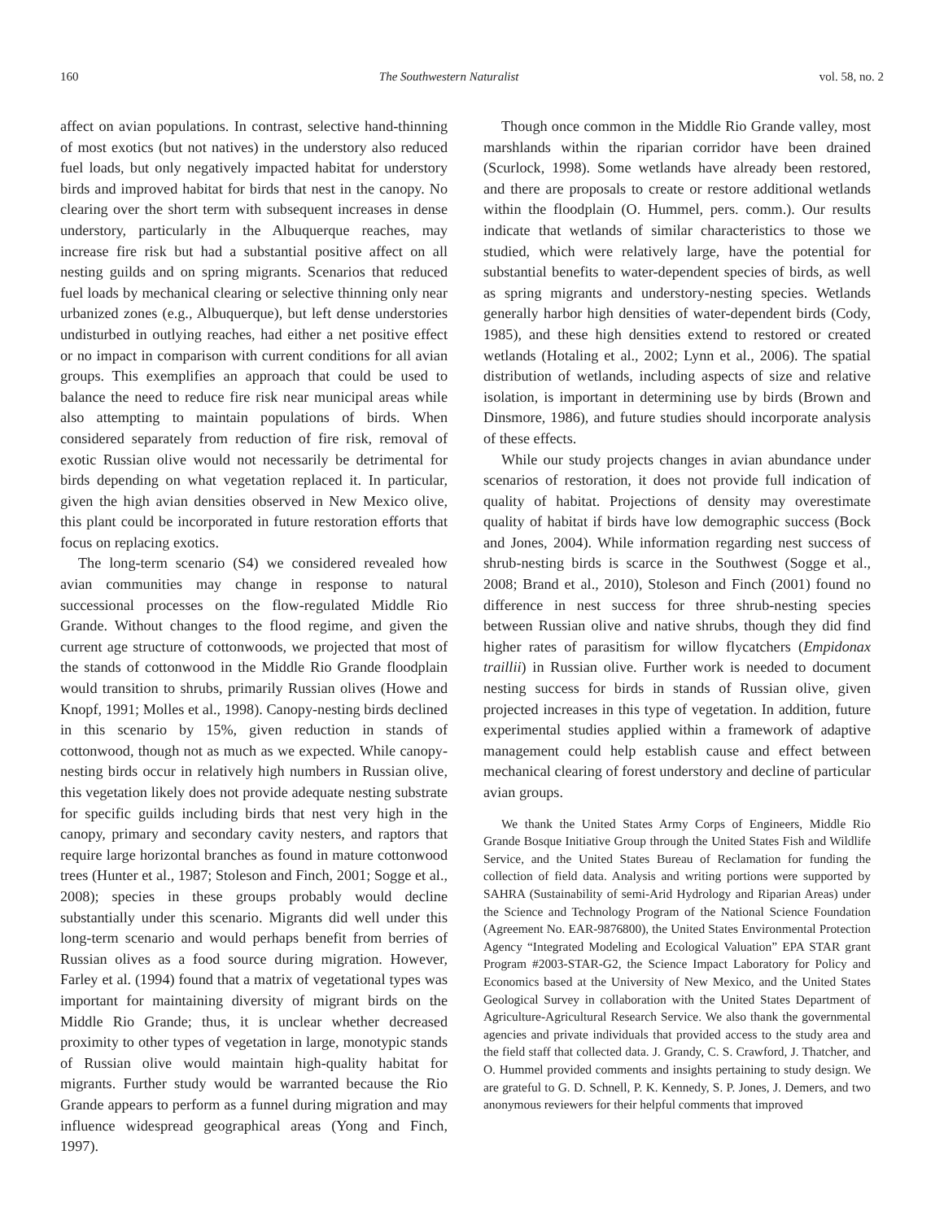160 The Southwestern Naturalist vol. 58, no. 2
affect on avian populations. In contrast, selective hand-thinning of most exotics (but not natives) in the understory also reduced fuel loads, but only negatively impacted habitat for understory birds and improved habitat for birds that nest in the canopy. No clearing over the short term with subsequent increases in dense understory, particularly in the Albuquerque reaches, may increase fire risk but had a substantial positive affect on all nesting guilds and on spring migrants. Scenarios that reduced fuel loads by mechanical clearing or selective thinning only near urbanized zones (e.g., Albuquerque), but left dense understories undisturbed in outlying reaches, had either a net positive effect or no impact in comparison with current conditions for all avian groups. This exemplifies an approach that could be used to balance the need to reduce fire risk near municipal areas while also attempting to maintain populations of birds. When considered separately from reduction of fire risk, removal of exotic Russian olive would not necessarily be detrimental for birds depending on what vegetation replaced it. In particular, given the high avian densities observed in New Mexico olive, this plant could be incorporated in future restoration efforts that focus on replacing exotics.
The long-term scenario (S4) we considered revealed how avian communities may change in response to natural successional processes on the flow-regulated Middle Rio Grande. Without changes to the flood regime, and given the current age structure of cottonwoods, we projected that most of the stands of cottonwood in the Middle Rio Grande floodplain would transition to shrubs, primarily Russian olives (Howe and Knopf, 1991; Molles et al., 1998). Canopy-nesting birds declined in this scenario by 15%, given reduction in stands of cottonwood, though not as much as we expected. While canopy-nesting birds occur in relatively high numbers in Russian olive, this vegetation likely does not provide adequate nesting substrate for specific guilds including birds that nest very high in the canopy, primary and secondary cavity nesters, and raptors that require large horizontal branches as found in mature cottonwood trees (Hunter et al., 1987; Stoleson and Finch, 2001; Sogge et al., 2008); species in these groups probably would decline substantially under this scenario. Migrants did well under this long-term scenario and would perhaps benefit from berries of Russian olives as a food source during migration. However, Farley et al. (1994) found that a matrix of vegetational types was important for maintaining diversity of migrant birds on the Middle Rio Grande; thus, it is unclear whether decreased proximity to other types of vegetation in large, monotypic stands of Russian olive would maintain high-quality habitat for migrants. Further study would be warranted because the Rio Grande appears to perform as a funnel during migration and may influence widespread geographical areas (Yong and Finch, 1997).
Though once common in the Middle Rio Grande valley, most marshlands within the riparian corridor have been drained (Scurlock, 1998). Some wetlands have already been restored, and there are proposals to create or restore additional wetlands within the floodplain (O. Hummel, pers. comm.). Our results indicate that wetlands of similar characteristics to those we studied, which were relatively large, have the potential for substantial benefits to water-dependent species of birds, as well as spring migrants and understory-nesting species. Wetlands generally harbor high densities of water-dependent birds (Cody, 1985), and these high densities extend to restored or created wetlands (Hotaling et al., 2002; Lynn et al., 2006). The spatial distribution of wetlands, including aspects of size and relative isolation, is important in determining use by birds (Brown and Dinsmore, 1986), and future studies should incorporate analysis of these effects.
While our study projects changes in avian abundance under scenarios of restoration, it does not provide full indication of quality of habitat. Projections of density may overestimate quality of habitat if birds have low demographic success (Bock and Jones, 2004). While information regarding nest success of shrub-nesting birds is scarce in the Southwest (Sogge et al., 2008; Brand et al., 2010), Stoleson and Finch (2001) found no difference in nest success for three shrub-nesting species between Russian olive and native shrubs, though they did find higher rates of parasitism for willow flycatchers (Empidonax traillii) in Russian olive. Further work is needed to document nesting success for birds in stands of Russian olive, given projected increases in this type of vegetation. In addition, future experimental studies applied within a framework of adaptive management could help establish cause and effect between mechanical clearing of forest understory and decline of particular avian groups.
We thank the United States Army Corps of Engineers, Middle Rio Grande Bosque Initiative Group through the United States Fish and Wildlife Service, and the United States Bureau of Reclamation for funding the collection of field data. Analysis and writing portions were supported by SAHRA (Sustainability of semi-Arid Hydrology and Riparian Areas) under the Science and Technology Program of the National Science Foundation (Agreement No. EAR-9876800), the United States Environmental Protection Agency “Integrated Modeling and Ecological Valuation” EPA STAR grant Program #2003-STAR-G2, the Science Impact Laboratory for Policy and Economics based at the University of New Mexico, and the United States Geological Survey in collaboration with the United States Department of Agriculture-Agricultural Research Service. We also thank the governmental agencies and private individuals that provided access to the study area and the field staff that collected data. J. Grandy, C. S. Crawford, J. Thatcher, and O. Hummel provided comments and insights pertaining to study design. We are grateful to G. D. Schnell, P. K. Kennedy, S. P. Jones, J. Demers, and two anonymous reviewers for their helpful comments that improved